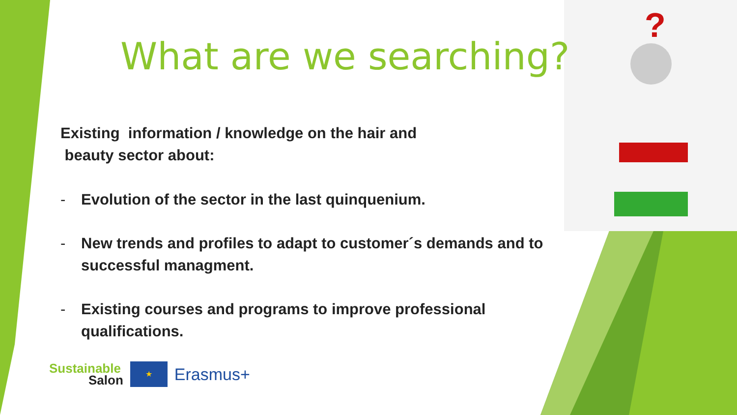?
What are we searching?
Existing information / knowledge on the hair and
beauty sector about:
- Evolution of the sector in the last quinquenium.
- New trends and profiles to adapt to customer´s demands and to successful managment.
- Existing courses and programs to improve professional qualifications.
Sustainable
Salon
★
Erasmus+